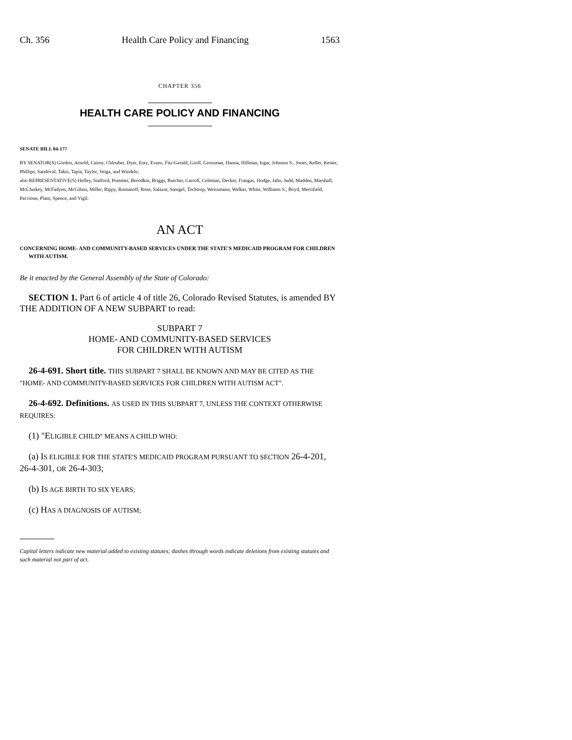Ch. 356 Health Care Policy and Financing 1563
CHAPTER 356
HEALTH CARE POLICY AND FINANCING
SENATE BILL 04-177
BY SENATOR(S) Gordon, Arnold, Cairns, Chlouber, Dyer, Entz, Evans, Fitz-Gerald, Groff, Grossman, Hanna, Hillman, Isgar, Johnson S., Jones, Keller, Kester, Phillips, Sandoval, Takis, Tapia, Taylor, Veiga, and Windels;
also REPRESENTATIVE(S) Hefley, Stafford, Pommer, Borodkin, Briggs, Butcher, Carroll, Coleman, Decker, Frangas, Hodge, Jahn, Judd, Madden, Marshall, McCluskey, McFadyen, McGihon, Miller, Rippy, Romanoff, Rose, Salazar, Stengel, Tochtrop, Weissmann, Welker, White, Williams S., Boyd, Merrifield, Paccione, Plant, Spence, and Vigil.
AN ACT
CONCERNING HOME- AND COMMUNITY-BASED SERVICES UNDER THE STATE'S MEDICAID PROGRAM FOR CHILDREN WITH AUTISM.
Be it enacted by the General Assembly of the State of Colorado:
SECTION 1. Part 6 of article 4 of title 26, Colorado Revised Statutes, is amended BY THE ADDITION OF A NEW SUBPART to read:
SUBPART 7
HOME- AND COMMUNITY-BASED SERVICES
FOR CHILDREN WITH AUTISM
26-4-691. Short title. THIS SUBPART 7 SHALL BE KNOWN AND MAY BE CITED AS THE "HOME- AND COMMUNITY-BASED SERVICES FOR CHILDREN WITH AUTISM ACT".
26-4-692. Definitions. AS USED IN THIS SUBPART 7, UNLESS THE CONTEXT OTHERWISE REQUIRES:
(1) "ELIGIBLE CHILD" MEANS A CHILD WHO:
(a) IS ELIGIBLE FOR THE STATE'S MEDICAID PROGRAM PURSUANT TO SECTION 26-4-201, 26-4-301, OR 26-4-303;
(b) IS AGE BIRTH TO SIX YEARS;
(c) HAS A DIAGNOSIS OF AUTISM;
Capital letters indicate new material added to existing statutes; dashes through words indicate deletions from existing statutes and such material not part of act.